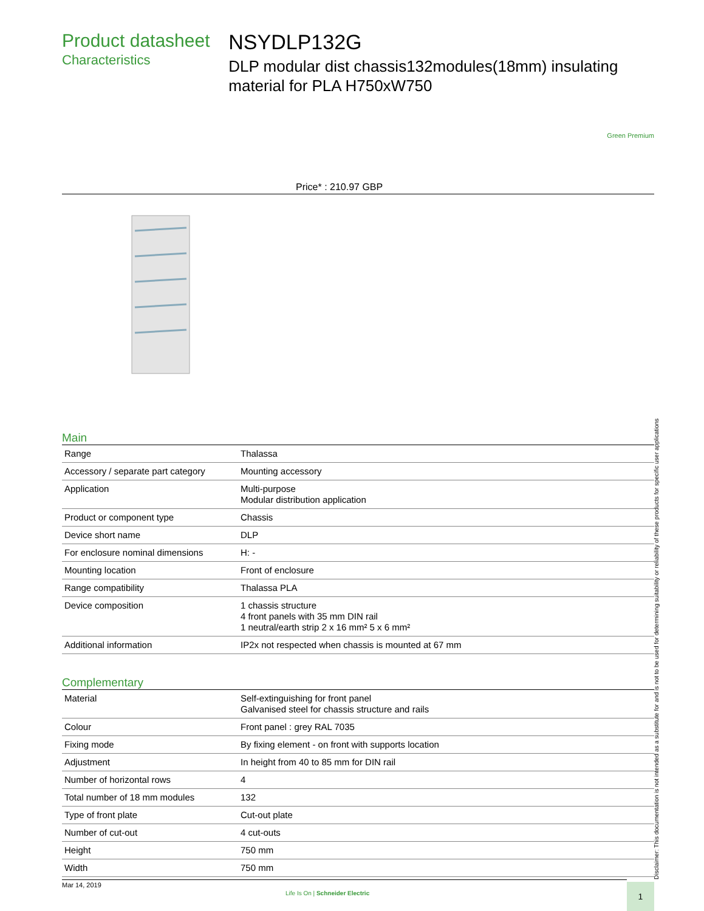Product datasheet
Characteristics
NSYDLP132G
DLP modular dist chassis132modules(18mm) insulating material for PLA H750xW750
Green Premium
Price* : 210.97 GBP
Main
| Range | Thalassa |
| Accessory / separate part category | Mounting accessory |
| Application | Multi-purpose Modular distribution application |
| Product or component type | Chassis |
| Device short name | DLP |
| For enclosure nominal dimensions | H: - |
| Mounting location | Front of enclosure |
| Range compatibility | Thalassa PLA |
| Device composition | 1 chassis structure 4 front panels with 35 mm DIN rail 1 neutral/earth strip 2 x 16 mm² 5 x 6 mm² |
| Additional information | IP2x not respected when chassis is mounted at 67 mm |
Complementary
| Material | Self-extinguishing for front panel Galvanised steel for chassis structure and rails |
| Colour | Front panel : grey RAL 7035 |
| Fixing mode | By fixing element - on front with supports location |
| Adjustment | In height from 40 to 85 mm for DIN rail |
| Number of horizontal rows | 4 |
| Total number of 18 mm modules | 132 |
| Type of front plate | Cut-out plate |
| Number of cut-out | 4 cut-outs |
| Height | 750 mm |
| Width | 750 mm |
Mar 14, 2019
Life Is On | Schneider Electric
1 Disclaimer: This documentation is not intended as a substitute for and is not to be used for determining suitability or reliability of these products for specific user applications